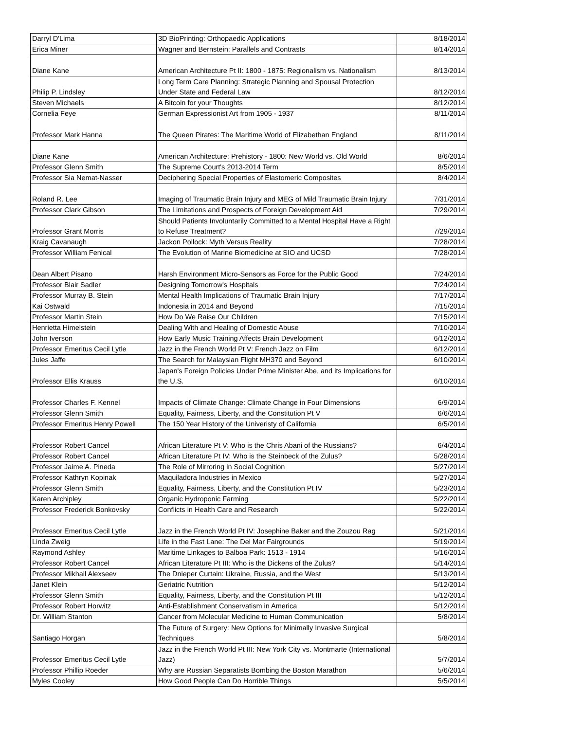| Darryl D'Lima | 3D BioPrinting: Orthopaedic Applications | 8/18/2014 |
| Erica Miner | Wagner and Bernstein: Parallels and Contrasts | 8/14/2014 |
| Diane Kane | American Architecture Pt II: 1800 - 1875: Regionalism vs. Nationalism | 8/13/2014 |
| Philip P. Lindsley | Long Term Care Planning: Strategic Planning and Spousal Protection Under State and Federal Law | 8/12/2014 |
| Steven Michaels | A Bitcoin for your Thoughts | 8/12/2014 |
| Cornelia Feye | German Expressionist Art from 1905 - 1937 | 8/11/2014 |
| Professor Mark Hanna | The Queen Pirates: The Maritime World of Elizabethan England | 8/11/2014 |
| Diane Kane | American Architecture: Prehistory - 1800: New World vs. Old World | 8/6/2014 |
| Professor Glenn Smith | The Supreme Court's 2013-2014 Term | 8/5/2014 |
| Professor Sia Nemat-Nasser | Deciphering Special Properties of Elastomeric Composites | 8/4/2014 |
| Roland R. Lee | Imaging of Traumatic Brain Injury and MEG of Mild Traumatic Brain Injury | 7/31/2014 |
| Professor Clark Gibson | The Limitations and Prospects of Foreign Development Aid | 7/29/2014 |
| Professor Grant Morris | Should Patients Involuntarily Committed to a Mental Hospital Have a Right to Refuse Treatment? | 7/29/2014 |
| Kraig Cavanaugh | Jackon Pollock: Myth Versus Reality | 7/28/2014 |
| Professor William Fenical | The Evolution of Marine Biomedicine at SIO and UCSD | 7/28/2014 |
| Dean Albert Pisano | Harsh Environment Micro-Sensors as Force for the Public Good | 7/24/2014 |
| Professor Blair Sadler | Designing Tomorrow's Hospitals | 7/24/2014 |
| Professor Murray B. Stein | Mental Health Implications of Traumatic Brain Injury | 7/17/2014 |
| Kai Ostwald | Indonesia in 2014 and Beyond | 7/15/2014 |
| Professor Martin Stein | How Do We Raise Our Children | 7/15/2014 |
| Henrietta Himelstein | Dealing With and Healing of Domestic Abuse | 7/10/2014 |
| John Iverson | How Early Music Training Affects Brain Development | 6/12/2014 |
| Professor Emeritus Cecil Lytle | Jazz in the French World Pt V: French Jazz on Film | 6/12/2014 |
| Jules Jaffe | The Search for Malaysian Flight MH370 and Beyond | 6/10/2014 |
| Professor Ellis Krauss | Japan's Foreign Policies Under Prime Minister Abe, and its Implications for the U.S. | 6/10/2014 |
| Professor Charles F. Kennel | Impacts of Climate Change: Climate Change in Four Dimensions | 6/9/2014 |
| Professor Glenn Smith | Equality, Fairness, Liberty, and the Constitution Pt V | 6/6/2014 |
| Professor Emeritus Henry Powell | The 150 Year History of the Univeristy of California | 6/5/2014 |
| Professor Robert Cancel | African Literature Pt V: Who is the Chris Abani of the Russians? | 6/4/2014 |
| Professor Robert Cancel | African Literature Pt IV: Who is the Steinbeck of the Zulus? | 5/28/2014 |
| Professor Jaime A. Pineda | The Role of Mirroring in Social Cognition | 5/27/2014 |
| Professor Kathryn Kopinak | Maquiladora Industries in Mexico | 5/27/2014 |
| Professor Glenn Smith | Equality, Fairness, Liberty, and the Constitution Pt IV | 5/23/2014 |
| Karen Archipley | Organic Hydroponic Farming | 5/22/2014 |
| Professor Frederick Bonkovsky | Conflicts in Health Care and Research | 5/22/2014 |
| Professor Emeritus Cecil Lytle | Jazz in the French World Pt IV: Josephine Baker and the Zouzou Rag | 5/21/2014 |
| Linda Zweig | Life in the Fast Lane: The Del Mar Fairgrounds | 5/19/2014 |
| Raymond Ashley | Maritime Linkages to Balboa Park: 1513 - 1914 | 5/16/2014 |
| Professor Robert Cancel | African Literature Pt III: Who is the Dickens of the Zulus? | 5/14/2014 |
| Professor Mikhail Alexseev | The Dnieper Curtain: Ukraine, Russia, and the West | 5/13/2014 |
| Janet Klein | Geriatric Nutrition | 5/12/2014 |
| Professor Glenn Smith | Equality, Fairness, Liberty, and the Constitution Pt III | 5/12/2014 |
| Professor Robert Horwitz | Anti-Establishment Conservatism in America | 5/12/2014 |
| Dr. William Stanton | Cancer from Molecular Medicine to Human Communication | 5/8/2014 |
| Santiago Horgan | The Future of Surgery: New Options for Minimally Invasive Surgical Techniques | 5/8/2014 |
| Professor Emeritus Cecil Lytle | Jazz in the French World Pt III: New York City vs. Montmarte (International Jazz) | 5/7/2014 |
| Professor Phillip Roeder | Why are Russian Separatists Bombing the Boston Marathon | 5/6/2014 |
| Myles Cooley | How Good People Can Do Horrible Things | 5/5/2014 |